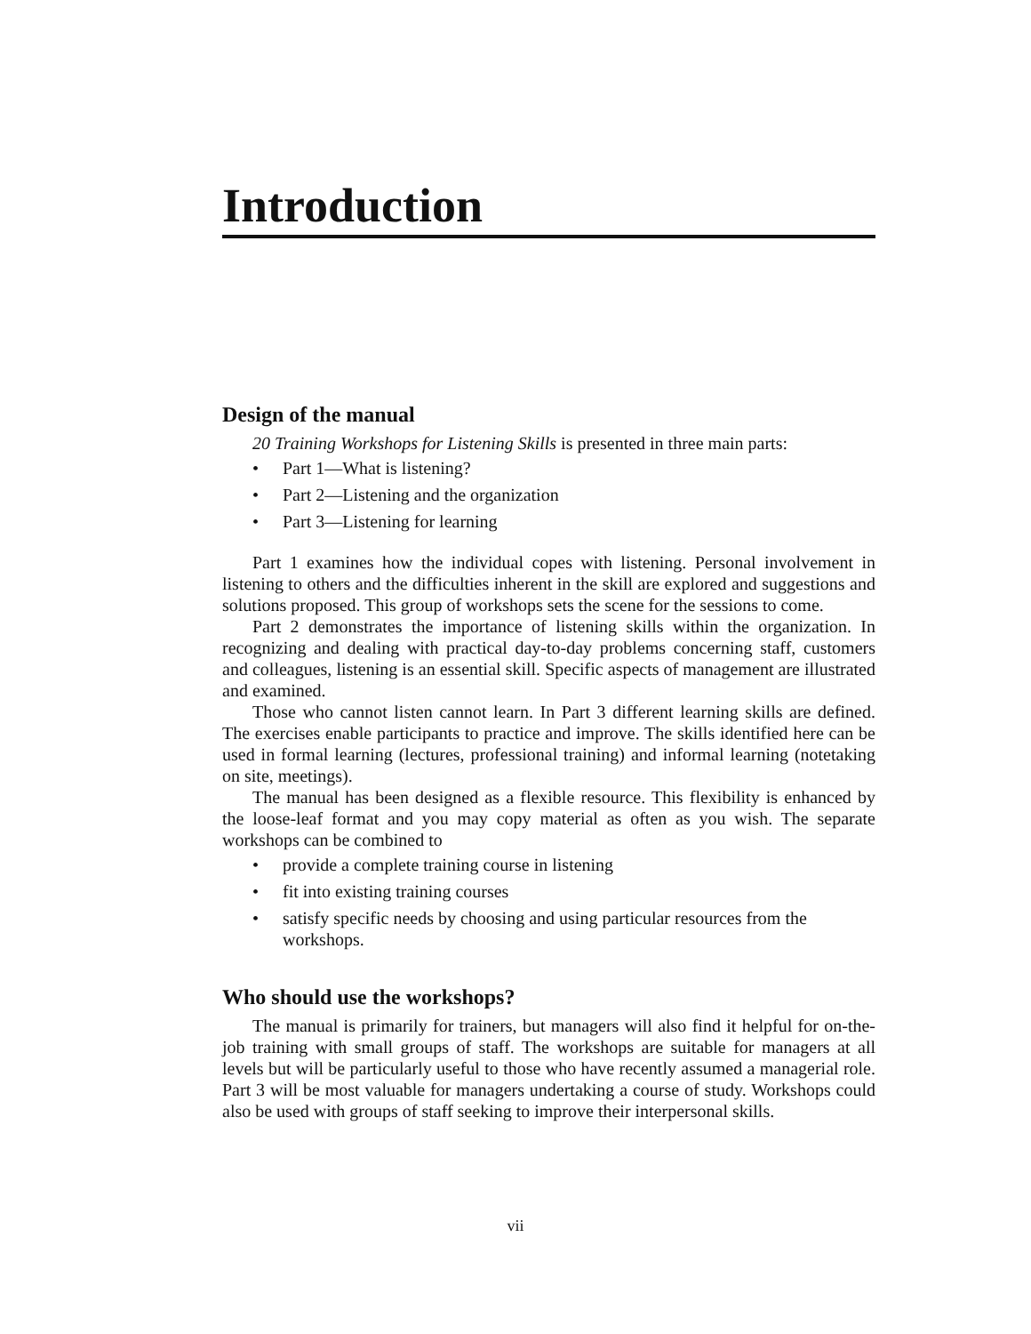Introduction
Design of the manual
20 Training Workshops for Listening Skills is presented in three main parts:
• Part 1—What is listening?
• Part 2—Listening and the organization
• Part 3—Listening for learning
Part 1 examines how the individual copes with listening. Personal involvement in listening to others and the difficulties inherent in the skill are explored and suggestions and solutions proposed. This group of workshops sets the scene for the sessions to come.
Part 2 demonstrates the importance of listening skills within the organization. In recognizing and dealing with practical day-to-day problems concerning staff, customers and colleagues, listening is an essential skill. Specific aspects of management are illustrated and examined.
Those who cannot listen cannot learn. In Part 3 different learning skills are defined. The exercises enable participants to practice and improve. The skills identified here can be used in formal learning (lectures, professional training) and informal learning (notetaking on site, meetings).
The manual has been designed as a flexible resource. This flexibility is enhanced by the loose-leaf format and you may copy material as often as you wish. The separate workshops can be combined to
• provide a complete training course in listening
• fit into existing training courses
• satisfy specific needs by choosing and using particular resources from the workshops.
Who should use the workshops?
The manual is primarily for trainers, but managers will also find it helpful for on-the-job training with small groups of staff. The workshops are suitable for managers at all levels but will be particularly useful to those who have recently assumed a managerial role. Part 3 will be most valuable for managers undertaking a course of study. Workshops could also be used with groups of staff seeking to improve their interpersonal skills.
vii